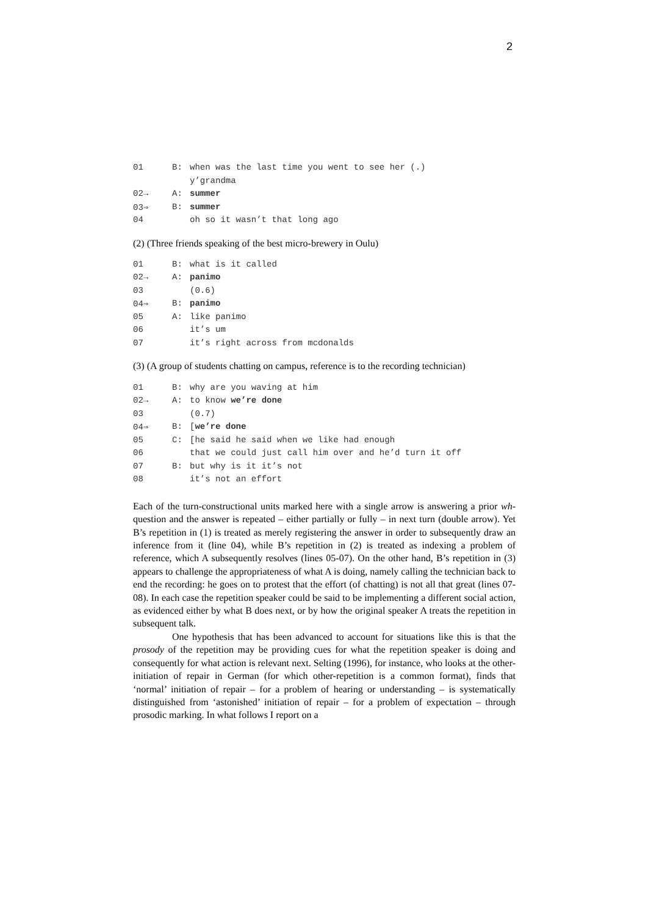2
| 01 | B: | when was the last time you went to see her (.) |
| | | y’grandma |
| 02→ | A: | summer |
| 03⇒ | B: | summer |
| 04 | | oh so it wasn’t that long ago |
(2) (Three friends speaking of the best micro-brewery in Oulu)
| 01 | B: | what is it called |
| 02→ | A: | panimo |
| 03 | | (0.6) |
| 04⇒ | B: | panimo |
| 05 | A: | like panimo |
| 06 | | it’s um |
| 07 | | it’s right across from mcdonalds |
(3) (A group of students chatting on campus, reference is to the recording technician)
| 01 | B: | why are you waving at him |
| 02→ | A: | to know we’re done |
| 03 | | (0.7) |
| 04⇒ | B: | [ we’re done |
| 05 | C: | [he said he said when we like had enough |
| 06 | | that we could just call him over and he’d turn it off |
| 07 | B: | but why is it it’s not |
| 08 | | it’s not an effort |
Each of the turn-constructional units marked here with a single arrow is answering a prior wh- question and the answer is repeated – either partially or fully – in next turn (double arrow). Yet B’s repetition in (1) is treated as merely registering the answer in order to subsequently draw an inference from it (line 04), while B’s repetition in (2) is treated as indexing a problem of reference, which A subsequently resolves (lines 05-07). On the other hand, B’s repetition in (3) appears to challenge the appropriateness of what A is doing, namely calling the technician back to end the recording: he goes on to protest that the effort (of chatting) is not all that great (lines 07-08). In each case the repetition speaker could be said to be implementing a different social action, as evidenced either by what B does next, or by how the original speaker A treats the repetition in subsequent talk.
One hypothesis that has been advanced to account for situations like this is that the prosody of the repetition may be providing cues for what the repetition speaker is doing and consequently for what action is relevant next. Selting (1996), for instance, who looks at the other-initiation of repair in German (for which other-repetition is a common format), finds that ‘normal’ initiation of repair – for a problem of hearing or understanding – is systematically distinguished from ‘astonished’ initiation of repair – for a problem of expectation – through prosodic marking. In what follows I report on a